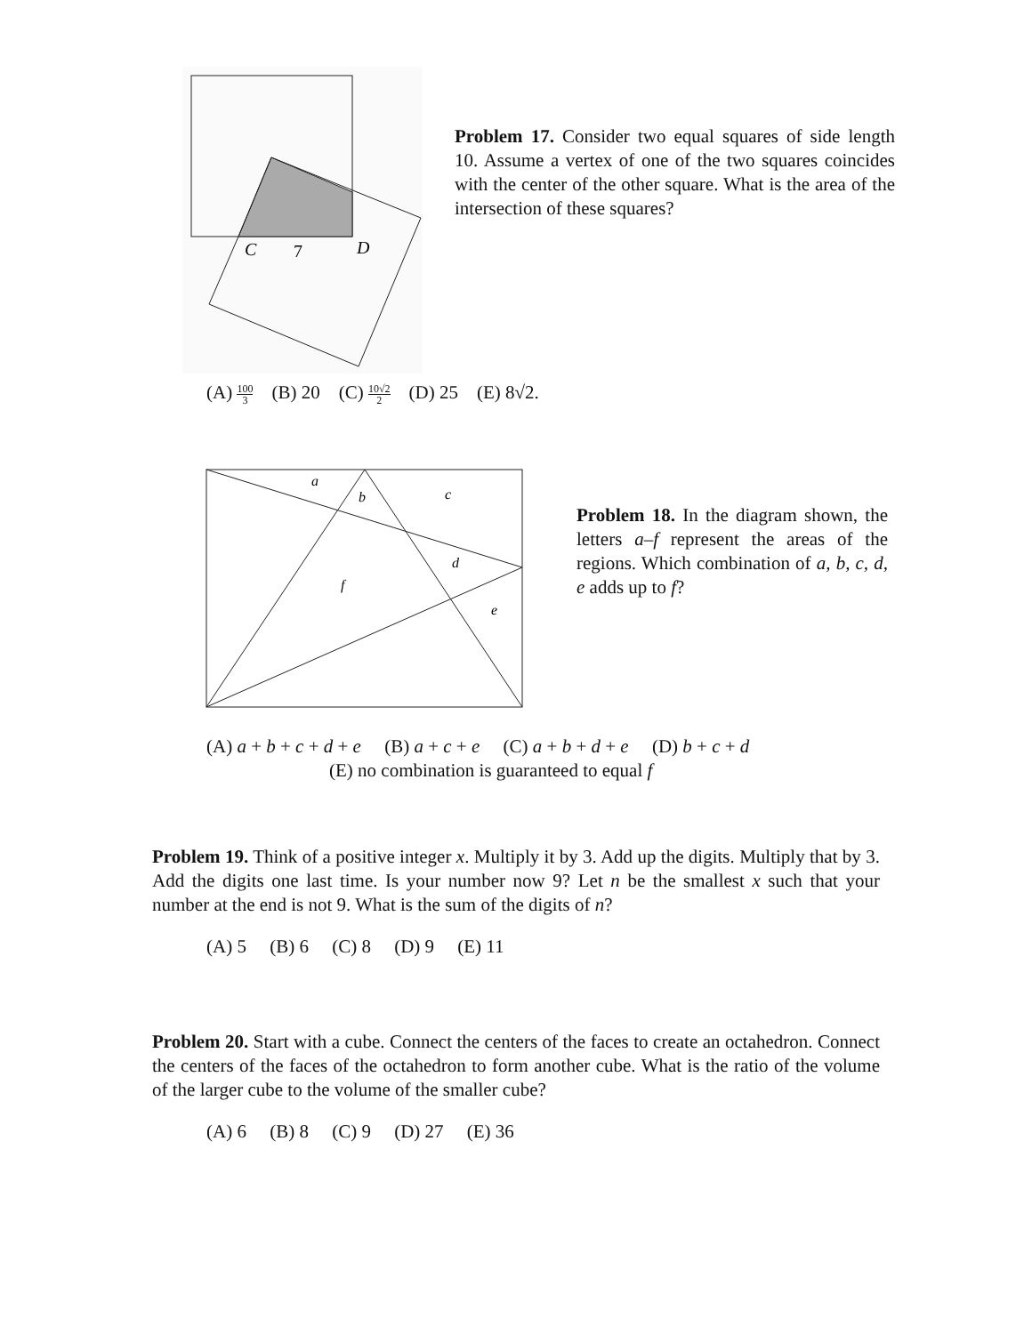C
7
D
Problem 17. Consider two equal squares of side length 10. Assume a vertex of one of the two squares coincides with the center of the other square. What is the area of the intersection of these squares?
(A) 100 3 (B) 20 (C) 10√2 2 (D) 25 (E) 8√2.
a
b
c
d
f
e
Problem 18. In the diagram shown, the letters a–f represent the areas of the regions. Which combination of a, b, c, d, e adds up to f?
(A) a + b + c + d + e (B) a + c + e (C) a + b + d + e (D) b + c + d
(E) no combination is guaranteed to equal f
Problem 19. Think of a positive integer x. Multiply it by 3. Add up the digits. Multiply that by 3. Add the digits one last time. Is your number now 9? Let n be the smallest x such that your number at the end is not 9. What is the sum of the digits of n?
(A) 5 (B) 6 (C) 8 (D) 9 (E) 11
Problem 20. Start with a cube. Connect the centers of the faces to create an octahedron. Connect the centers of the faces of the octahedron to form another cube. What is the ratio of the volume of the larger cube to the volume of the smaller cube?
(A) 6 (B) 8 (C) 9 (D) 27 (E) 36